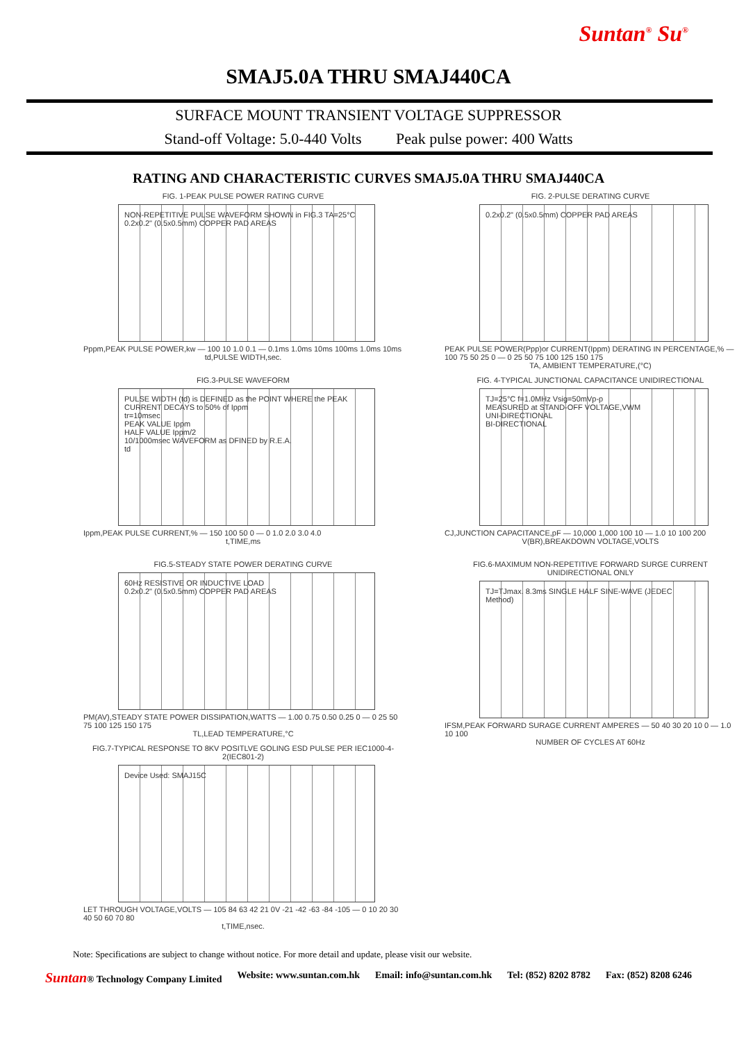Suntan<sup>®</sup> Su<sup>®</sup>
SMAJ5.0A THRU SMAJ440CA
SURFACE MOUNT TRANSIENT VOLTAGE SUPPRESSOR
Stand-off Voltage: 5.0-440 Volts Peak pulse power: 400 Watts
RATING AND CHARACTERISTIC CURVES SMAJ5.0A THRU SMAJ440CA
FIG. 1-PEAK PULSE POWER RATING CURVE
NON-REPETITIVE PULSE WAVEFORM SHOWN in FIG.3 TA=25°C
0.2x0.2" (0.5x0.5mm) COPPER PAD AREAS
Pppm,PEAK PULSE POWER,kw — 100 10 1.0 0.1 — 0.1ms 1.0ms 10ms 100ms 1.0ms 10ms
td,PULSE WIDTH,sec.
FIG. 2-PULSE DERATING CURVE
0.2x0.2" (0.5x0.5mm) COPPER PAD AREAS
PEAK PULSE POWER(Ppp)or CURRENT(Ippm) DERATING IN PERCENTAGE,% — 100 75 50 25 0 — 0 25 50 75 100 125 150 175
TA, AMBIENT TEMPERATURE,(°C)
FIG.3-PULSE WAVEFORM
PULSE WIDTH (td) is DEFINED as the POINT WHERE the PEAK CURRENT DECAYS to 50% of Ippm
tr=10msec
PEAK VALUE Ippm
HALF VALUE Ippm/2
10/1000msec WAVEFORM as DFINED by R.E.A.
td
Ippm,PEAK PULSE CURRENT,% — 150 100 50 0 — 0 1.0 2.0 3.0 4.0
t,TIME,ms
FIG. 4-TYPICAL JUNCTIONAL CAPACITANCE UNIDIRECTIONAL
TJ=25°C f=1.0MHz Vsig=50mVp-p
MEASURED at STAND-OFF VOLTAGE,VWM
UNI-DIRECTIONAL
BI-DIRECTIONAL
CJ,JUNCTION CAPACITANCE,pF — 10,000 1,000 100 10 — 1.0 10 100 200
V(BR),BREAKDOWN VOLTAGE,VOLTS
FIG.5-STEADY STATE POWER DERATING CURVE
60Hz RESISTIVE OR INDUCTIVE LOAD
0.2x0.2" (0.5x0.5mm) COPPER PAD AREAS
PM(AV),STEADY STATE POWER DISSIPATION,WATTS — 1.00 0.75 0.50 0.25 0 — 0 25 50 75 100 125 150 175
TL,LEAD TEMPERATURE,°C
FIG.6-MAXIMUM NON-REPETITIVE FORWARD SURGE CURRENT UNIDIRECTIONAL ONLY
TJ=TJmax. 8.3ms SINGLE HALF SINE-WAVE (JEDEC Method)
IFSM,PEAK FORWARD SURAGE CURRENT AMPERES — 50 40 30 20 10 0 — 1.0 10 100
NUMBER OF CYCLES AT 60Hz
FIG.7-TYPICAL RESPONSE TO 8KV POSITLVE GOLING ESD PULSE PER IEC1000-4-2(IEC801-2)
Device Used: SMAJ15C
LET THROUGH VOLTAGE,VOLTS — 105 84 63 42 21 0V -21 -42 -63 -84 -105 — 0 10 20 30 40 50 60 70 80
t,TIME,nsec.
Note: Specifications are subject to change without notice. For more detail and update, please visit our website.
Suntan® Technology Company Limited Website: www.suntan.com.hk Email: info@suntan.com.hk Tel: (852) 8202 8782 Fax: (852) 8208 6246